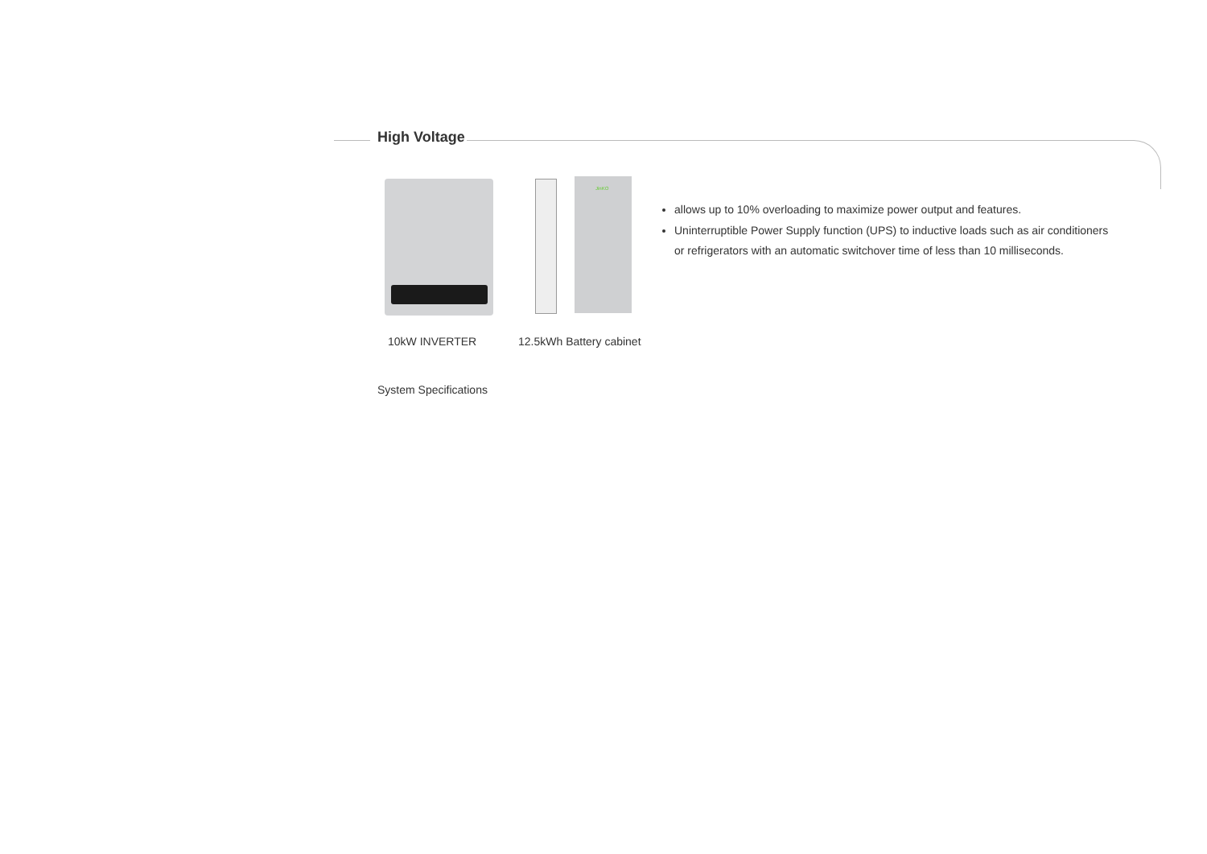High Voltage
JinKO
allows up to 10% overloading to maximize power output and features.
Uninterruptible Power Supply function (UPS) to inductive loads such as air conditioners or refrigerators with an automatic switchover time of less than 10 milliseconds.
10kW INVERTER 12.5kWh Battery cabinet
System Specifications